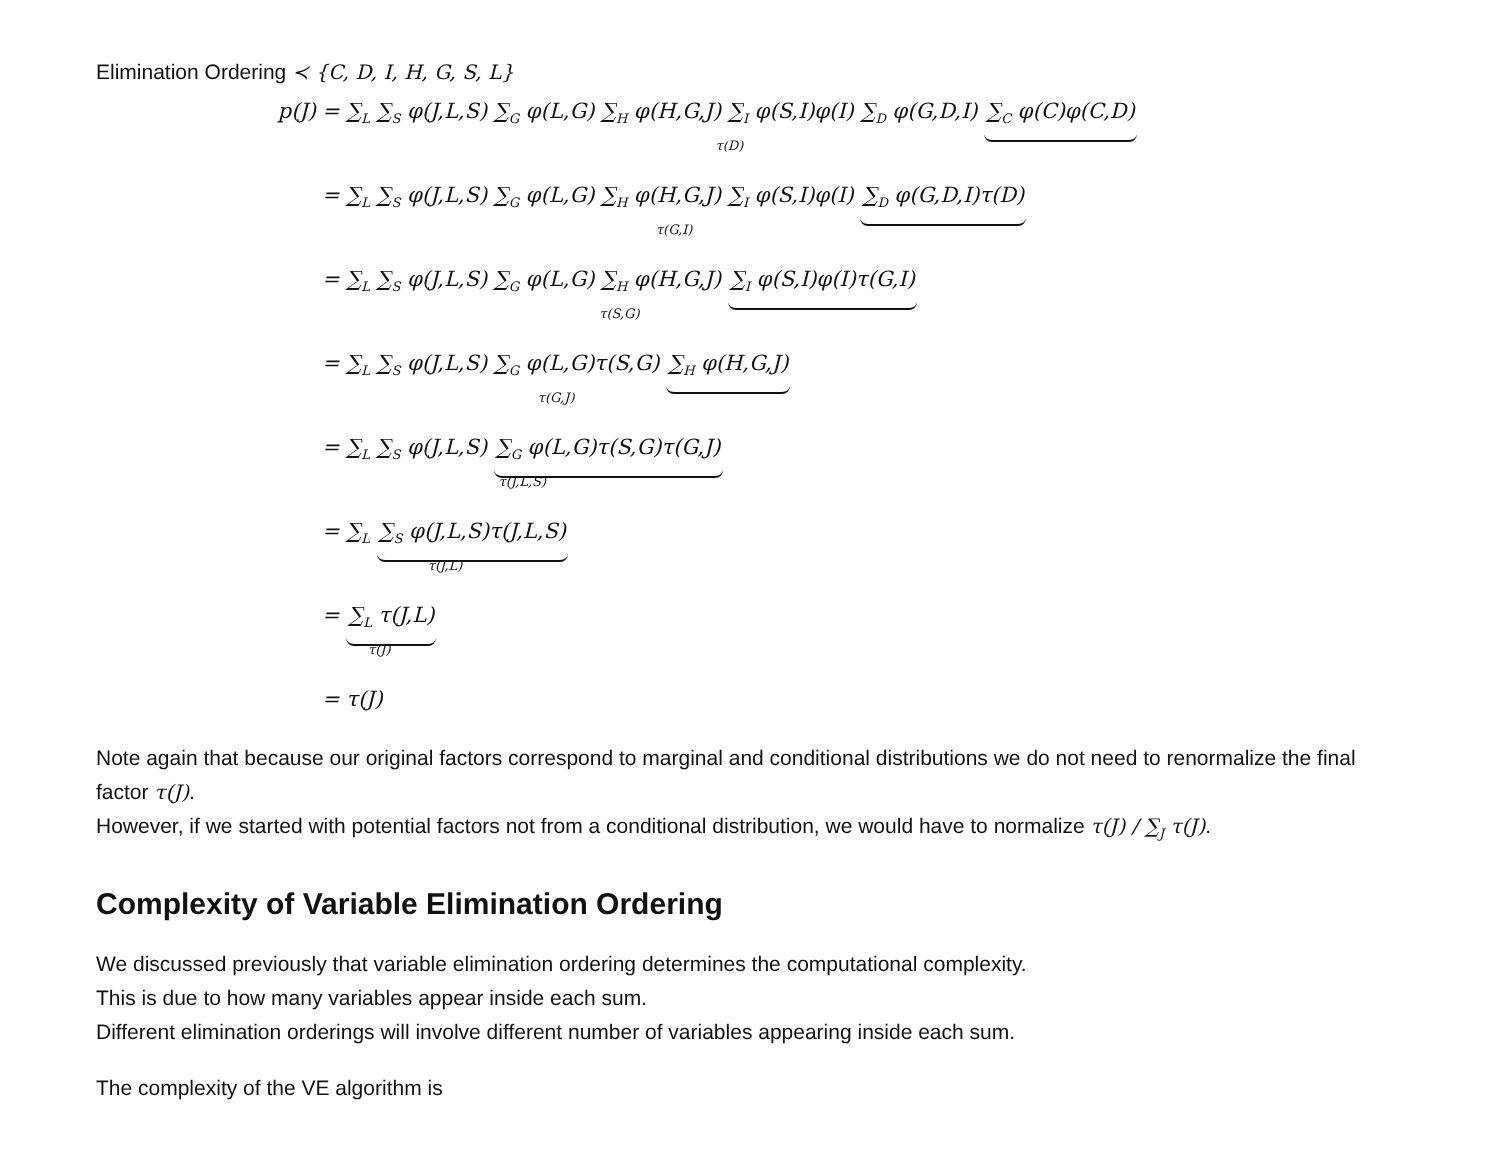Elimination Ordering ≺ {C, D, I, H, G, S, L}
p(J) = ∑<sub>L</sub> ∑<sub>S</sub> φ(J,L,S) ∑<sub>G</sub> φ(L,G) ∑<sub>H</sub> φ(H,G,J) ∑<sub>I</sub> φ(S,I)φ(I) ∑<sub>D</sub> φ(G,D,I) ∑<sub>C</sub> φ(C)φ(C,D)
τ(D)
= ∑<sub>L</sub> ∑<sub>S</sub> φ(J,L,S) ∑<sub>G</sub> φ(L,G) ∑<sub>H</sub> φ(H,G,J) ∑<sub>I</sub> φ(S,I)φ(I) ∑<sub>D</sub> φ(G,D,I)τ(D)
τ(G,I)
= ∑<sub>L</sub> ∑<sub>S</sub> φ(J,L,S) ∑<sub>G</sub> φ(L,G) ∑<sub>H</sub> φ(H,G,J) ∑<sub>I</sub> φ(S,I)φ(I)τ(G,I)
τ(S,G)
= ∑<sub>L</sub> ∑<sub>S</sub> φ(J,L,S) ∑<sub>G</sub> φ(L,G)τ(S,G) ∑<sub>H</sub> φ(H,G,J)
τ(G,J)
= ∑<sub>L</sub> ∑<sub>S</sub> φ(J,L,S) ∑<sub>G</sub> φ(L,G)τ(S,G)τ(G,J)
τ(J,L,S)
= ∑<sub>L</sub> ∑<sub>S</sub> φ(J,L,S)τ(J,L,S)
τ(J,L)
= ∑<sub>L</sub> τ(J,L)
τ(J)
= τ(J)
Note again that because our original factors correspond to marginal and conditional distributions we do not need to renormalize the final factor τ(J).
However, if we started with potential factors not from a conditional distribution, we would have to normalize τ(J) / ∑<sub>J</sub> τ(J).
Complexity of Variable Elimination Ordering
We discussed previously that variable elimination ordering determines the computational complexity.
This is due to how many variables appear inside each sum.
Different elimination orderings will involve different number of variables appearing inside each sum.
The complexity of the VE algorithm is